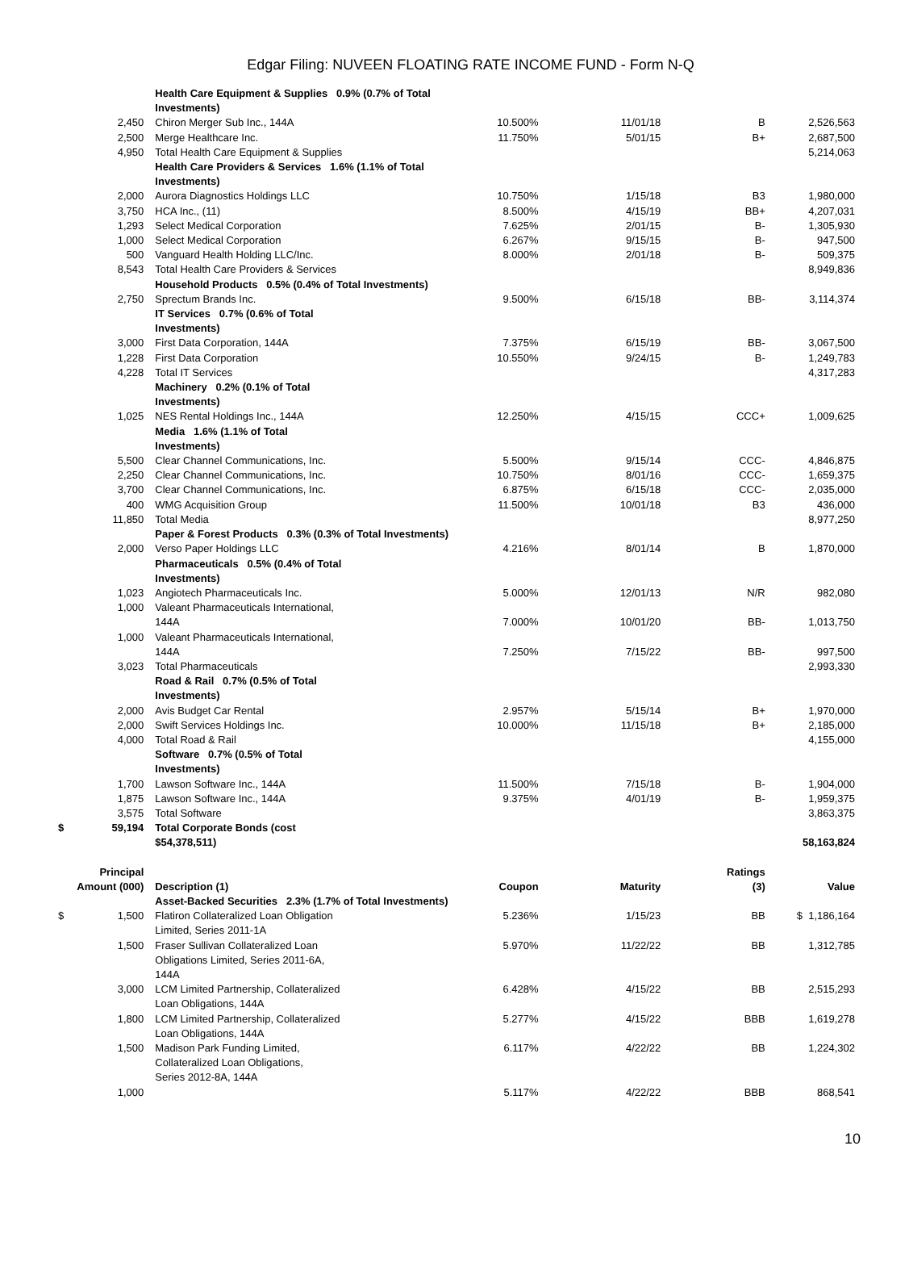Edgar Filing: NUVEEN FLOATING RATE INCOME FUND - Form N-Q
| | | Health Care Equipment & Supplies 0.9% (0.7% of Total Investments) | | | | |
| | 2,450 | Chiron Merger Sub Inc., 144A | 10.500% | 11/01/18 | B | 2,526,563 |
| | 2,500 | Merge Healthcare Inc. | 11.750% | 5/01/15 | B+ | 2,687,500 |
| | 4,950 | Total Health Care Equipment & Supplies | | | | 5,214,063 |
| | | Health Care Providers & Services 1.6% (1.1% of Total Investments) | | | | |
| | 2,000 | Aurora Diagnostics Holdings LLC | 10.750% | 1/15/18 | B3 | 1,980,000 |
| | 3,750 | HCA Inc., (11) | 8.500% | 4/15/19 | BB+ | 4,207,031 |
| | 1,293 | Select Medical Corporation | 7.625% | 2/01/15 | B- | 1,305,930 |
| | 1,000 | Select Medical Corporation | 6.267% | 9/15/15 | B- | 947,500 |
| | 500 | Vanguard Health Holding LLC/Inc. | 8.000% | 2/01/18 | B- | 509,375 |
| | 8,543 | Total Health Care Providers & Services | | | | 8,949,836 |
| | | Household Products 0.5% (0.4% of Total Investments) | | | | |
| | 2,750 | Sprectum Brands Inc. | 9.500% | 6/15/18 | BB- | 3,114,374 |
| | | IT Services 0.7% (0.6% of Total Investments) | | | | |
| | 3,000 | First Data Corporation, 144A | 7.375% | 6/15/19 | BB- | 3,067,500 |
| | 1,228 | First Data Corporation | 10.550% | 9/24/15 | B- | 1,249,783 |
| | 4,228 | Total IT Services | | | | 4,317,283 |
| | | Machinery 0.2% (0.1% of Total Investments) | | | | |
| | 1,025 | NES Rental Holdings Inc., 144A | 12.250% | 4/15/15 | CCC+ | 1,009,625 |
| | | Media 1.6% (1.1% of Total Investments) | | | | |
| | 5,500 | Clear Channel Communications, Inc. | 5.500% | 9/15/14 | CCC- | 4,846,875 |
| | 2,250 | Clear Channel Communications, Inc. | 10.750% | 8/01/16 | CCC- | 1,659,375 |
| | 3,700 | Clear Channel Communications, Inc. | 6.875% | 6/15/18 | CCC- | 2,035,000 |
| | 400 | WMG Acquisition Group | 11.500% | 10/01/18 | B3 | 436,000 |
| | 11,850 | Total Media | | | | 8,977,250 |
| | | Paper & Forest Products 0.3% (0.3% of Total Investments) | | | | |
| | 2,000 | Verso Paper Holdings LLC | 4.216% | 8/01/14 | B | 1,870,000 |
| | | Pharmaceuticals 0.5% (0.4% of Total Investments) | | | | |
| | 1,023 | Angiotech Pharmaceuticals Inc. | 5.000% | 12/01/13 | N/R | 982,080 |
| | 1,000 | Valeant Pharmaceuticals International, 144A | 7.000% | 10/01/20 | BB- | 1,013,750 |
| | 1,000 | Valeant Pharmaceuticals International, 144A | 7.250% | 7/15/22 | BB- | 997,500 |
| | 3,023 | Total Pharmaceuticals | | | | 2,993,330 |
| | | Road & Rail 0.7% (0.5% of Total Investments) | | | | |
| | 2,000 | Avis Budget Car Rental | 2.957% | 5/15/14 | B+ | 1,970,000 |
| | 2,000 | Swift Services Holdings Inc. | 10.000% | 11/15/18 | B+ | 2,185,000 |
| | 4,000 | Total Road & Rail | | | | 4,155,000 |
| | | Software 0.7% (0.5% of Total Investments) | | | | |
| | 1,700 | Lawson Software Inc., 144A | 11.500% | 7/15/18 | B- | 1,904,000 |
| | 1,875 | Lawson Software Inc., 144A | 9.375% | 4/01/19 | B- | 1,959,375 |
| | 3,575 | Total Software | | | | 3,863,375 |
| $ | 59,194 | Total Corporate Bonds (cost $54,378,511) | | | | 58,163,824 |
| Principal Amount (000) | | Description (1) | Coupon | Maturity | Ratings (3) | Value |
| | | Asset-Backed Securities 2.3% (1.7% of Total Investments) | | | | |
| $ | 1,500 | Flatiron Collateralized Loan Obligation Limited, Series 2011-1A | 5.236% | 1/15/23 | BB | $ 1,186,164 |
| | 1,500 | Fraser Sullivan Collateralized Loan Obligations Limited, Series 2011-6A, 144A | 5.970% | 11/22/22 | BB | 1,312,785 |
| | 3,000 | LCM Limited Partnership, Collateralized Loan Obligations, 144A | 6.428% | 4/15/22 | BB | 2,515,293 |
| | 1,800 | LCM Limited Partnership, Collateralized Loan Obligations, 144A | 5.277% | 4/15/22 | BBB | 1,619,278 |
| | 1,500 | Madison Park Funding Limited, Collateralized Loan Obligations, Series 2012-8A, 144A | 6.117% | 4/22/22 | BB | 1,224,302 |
| | 1,000 | | 5.117% | 4/22/22 | BBB | 868,541 |
10